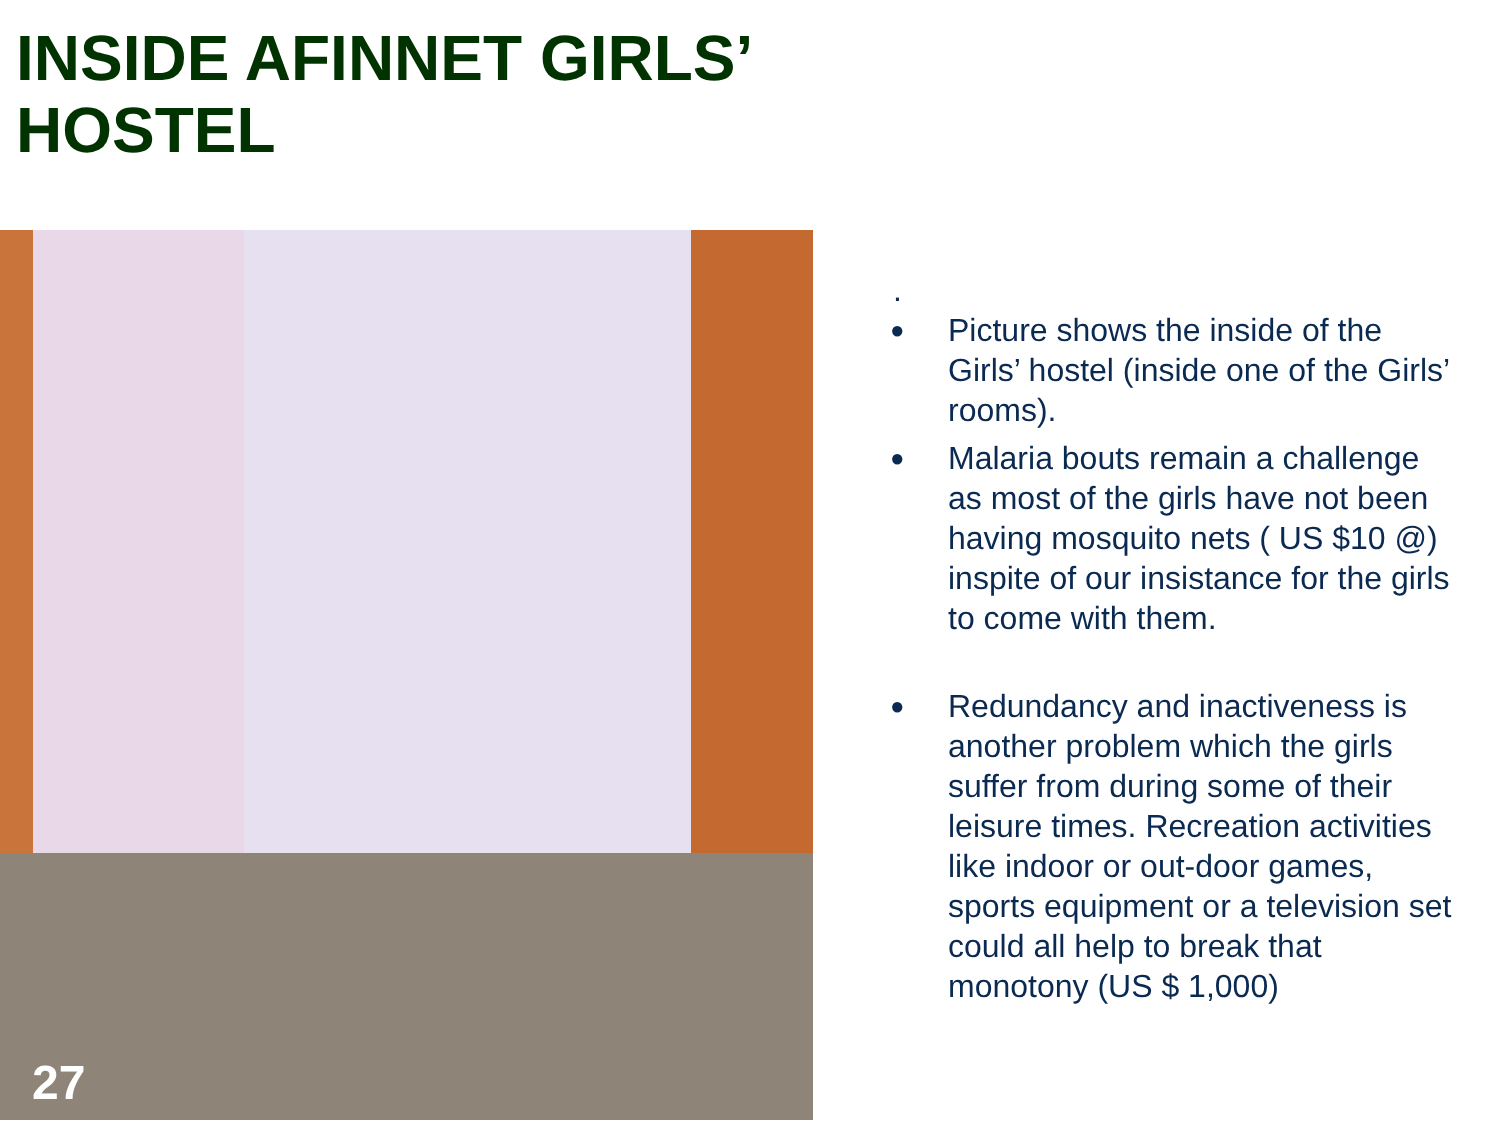INSIDE AFINNET GIRLS’
HOSTEL
27
.
● Picture shows the inside of the Girls’ hostel (inside one of the Girls’ rooms).
● Malaria bouts remain a challenge as most of the girls have not been having mosquito nets ( US $10 @) inspite of our insistance for the girls to come with them.
● Redundancy and inactiveness is another problem which the girls suffer from during some of their leisure times. Recreation activities like indoor or out-door games, sports equipment or a television set could all help to break that monotony (US $ 1,000)